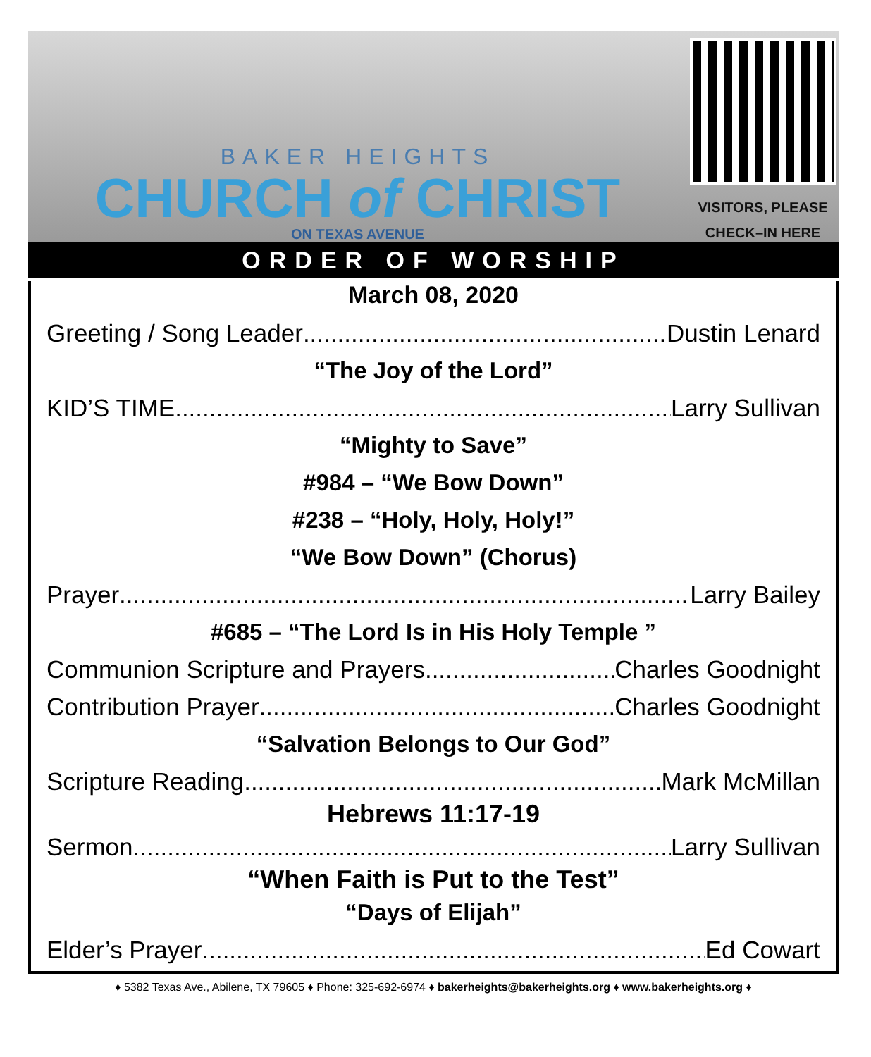BAKER HEIGHTS
CHURCH of CHRIST
ON TEXAS AVENUE
VISITORS, PLEASE
CHECK–IN HERE
ORDER OF WORSHIP
March 08, 2020
Greeting / Song Leader Dustin Lenard
“The Joy of the Lord”
KID’S TIME Larry Sullivan
“Mighty to Save”
#984 – “We Bow Down”
#238 – “Holy, Holy, Holy!”
“We Bow Down” (Chorus)
Prayer Larry Bailey
#685 – “The Lord Is in His Holy Temple ”
Communion Scripture and Prayers Charles Goodnight
Contribution Prayer Charles Goodnight
“Salvation Belongs to Our God”
Scripture Reading Mark McMillan
Hebrews 11:17-19
Sermon Larry Sullivan
“When Faith is Put to the Test”
“Days of Elijah”
Elder’s Prayer Ed Cowart
♦ 5382 Texas Ave., Abilene, TX 79605 ♦ Phone: 325-692-6974 ♦ bakerheights@bakerheights.org ♦ www.bakerheights.org ♦